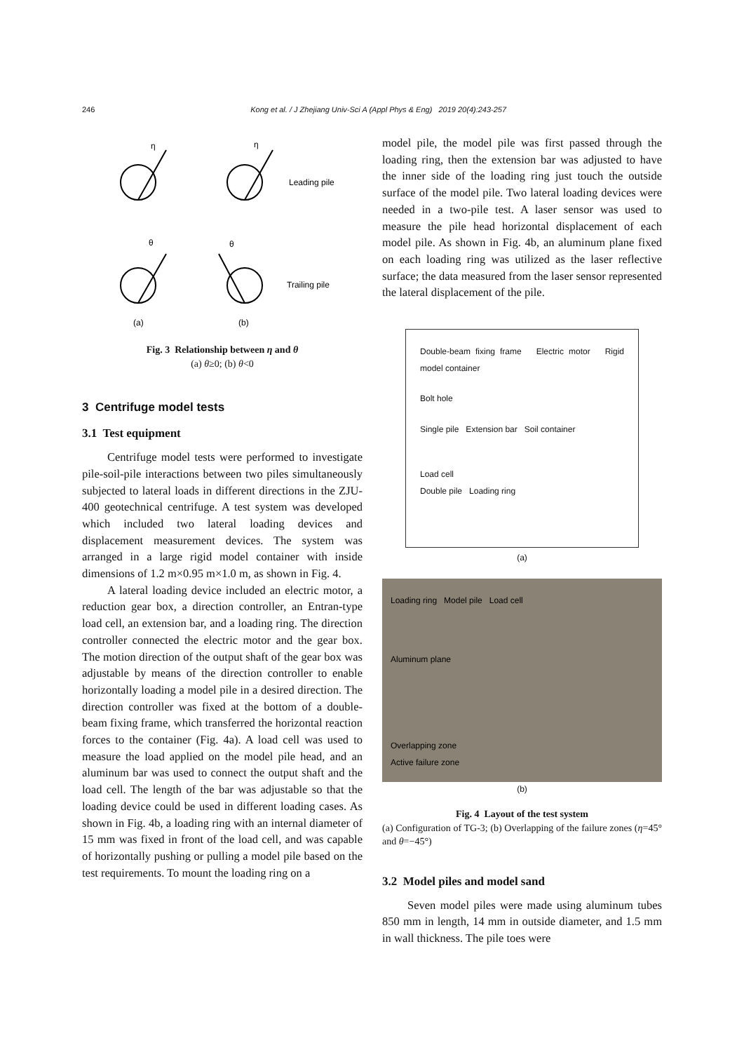246 Kong et al. / J Zhejiang Univ-Sci A (Appl Phys & Eng) 2019 20(4):243-257
η
η
θ
θ
Leading pile
Trailing pile
(a)
(b)
Fig. 3 Relationship between η and θ
(a) θ≥0; (b) θ<0
3 Centrifuge model tests
3.1 Test equipment
Centrifuge model tests were performed to investigate pile-soil-pile interactions between two piles simultaneously subjected to lateral loads in different directions in the ZJU-400 geotechnical centrifuge. A test system was developed which included two lateral loading devices and displacement measurement devices. The system was arranged in a large rigid model container with inside dimensions of 1.2 m×0.95 m×1.0 m, as shown in Fig. 4.
A lateral loading device included an electric motor, a reduction gear box, a direction controller, an Entran-type load cell, an extension bar, and a loading ring. The direction controller connected the electric motor and the gear box. The motion direction of the output shaft of the gear box was adjustable by means of the direction controller to enable horizontally loading a model pile in a desired direction. The direction controller was fixed at the bottom of a double-beam fixing frame, which transferred the horizontal reaction forces to the container (Fig. 4a). A load cell was used to measure the load applied on the model pile head, and an aluminum bar was used to connect the output shaft and the load cell. The length of the bar was adjustable so that the loading device could be used in different loading cases. As shown in Fig. 4b, a loading ring with an internal diameter of 15 mm was fixed in front of the load cell, and was capable of horizontally pushing or pulling a model pile based on the test requirements. To mount the loading ring on a
model pile, the model pile was first passed through the loading ring, then the extension bar was adjusted to have the inner side of the loading ring just touch the outside surface of the model pile. Two lateral loading devices were needed in a two-pile test. A laser sensor was used to measure the pile head horizontal displacement of each model pile. As shown in Fig. 4b, an aluminum plane fixed on each loading ring was utilized as the laser reflective surface; the data measured from the laser sensor represented the lateral displacement of the pile.
Double-beam fixing frame Electric motor Rigid model container
Bolt hole
Single pile Extension bar Soil container
Load cell
Double pile Loading ring
(a)
Loading ring Model pile Load cell
Aluminum plane
Overlapping zone
Active failure zone
(b)
Fig. 4 Layout of the test system
(a) Configuration of TG-3; (b) Overlapping of the failure zones (η=45° and θ=−45°)
3.2 Model piles and model sand
Seven model piles were made using aluminum tubes 850 mm in length, 14 mm in outside diameter, and 1.5 mm in wall thickness. The pile toes were